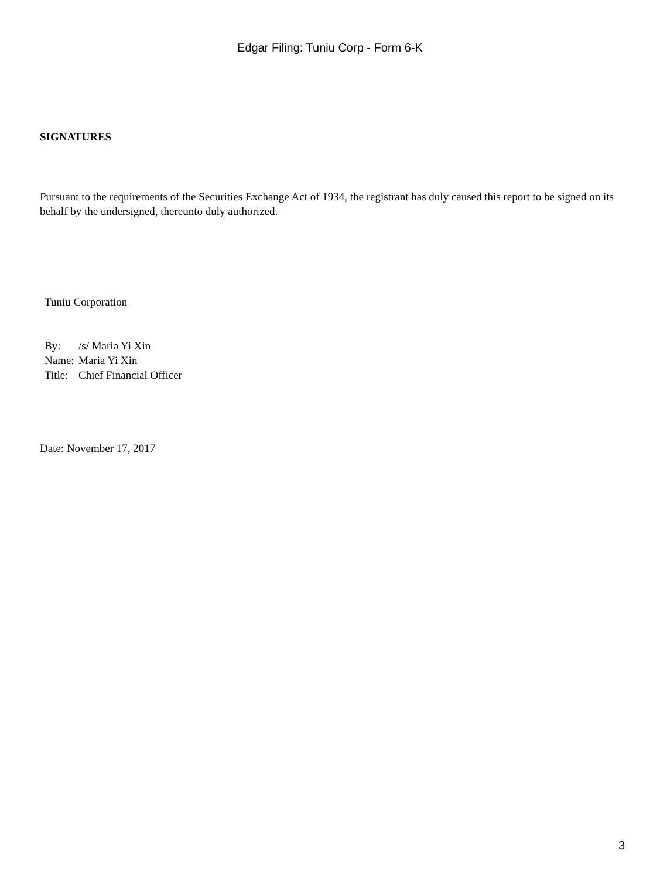Edgar Filing: Tuniu Corp - Form 6-K
SIGNATURES
Pursuant to the requirements of the Securities Exchange Act of 1934, the registrant has duly caused this report to be signed on its behalf by the undersigned, thereunto duly authorized.
Tuniu Corporation
| By: | /s/ Maria Yi Xin |
| Name: | Maria Yi Xin |
| Title: | Chief Financial Officer |
Date: November 17, 2017
3